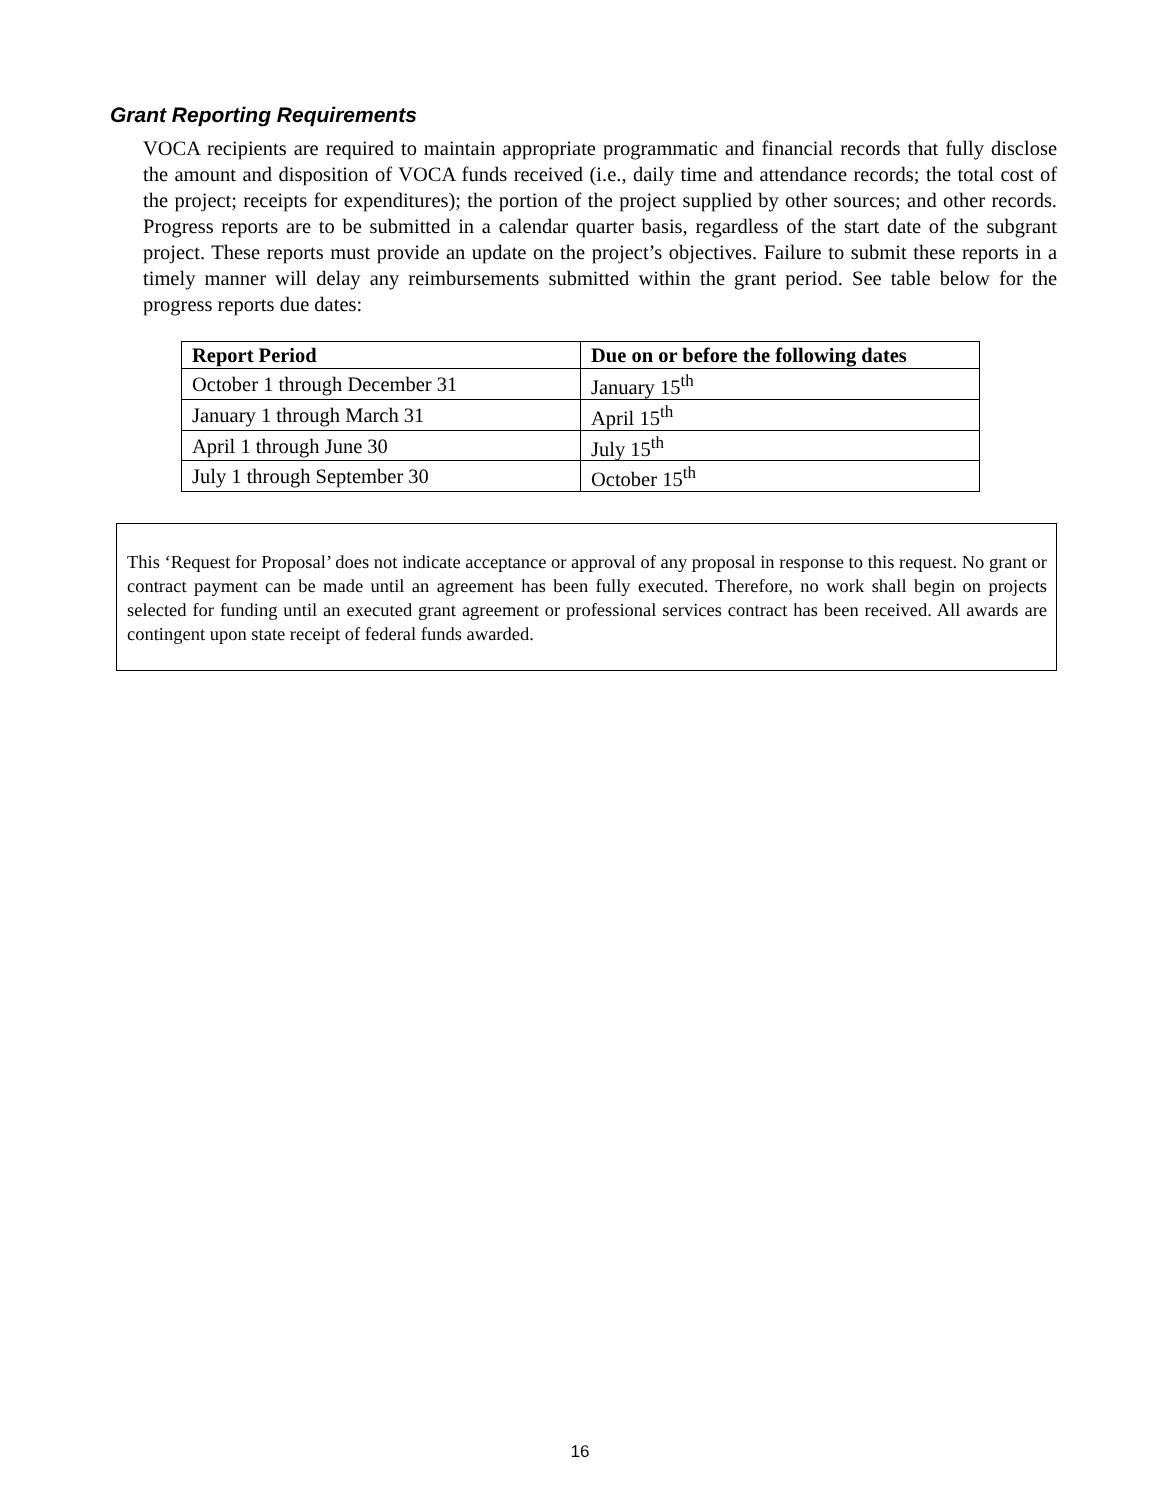Grant Reporting Requirements
VOCA recipients are required to maintain appropriate programmatic and financial records that fully disclose the amount and disposition of VOCA funds received (i.e., daily time and attendance records; the total cost of the project; receipts for expenditures); the portion of the project supplied by other sources; and other records. Progress reports are to be submitted in a calendar quarter basis, regardless of the start date of the subgrant project. These reports must provide an update on the project’s objectives. Failure to submit these reports in a timely manner will delay any reimbursements submitted within the grant period. See table below for the progress reports due dates:
| Report Period | Due on or before the following dates |
| --- | --- |
| October 1 through December 31 | January 15<sup>th</sup> |
| January 1 through March 31 | April 15<sup>th</sup> |
| April 1 through June 30 | July 15<sup>th</sup> |
| July 1 through September 30 | October 15<sup>th</sup> |
This ‘Request for Proposal’ does not indicate acceptance or approval of any proposal in response to this request. No grant or contract payment can be made until an agreement has been fully executed. Therefore, no work shall begin on projects selected for funding until an executed grant agreement or professional services contract has been received. All awards are contingent upon state receipt of federal funds awarded.
16